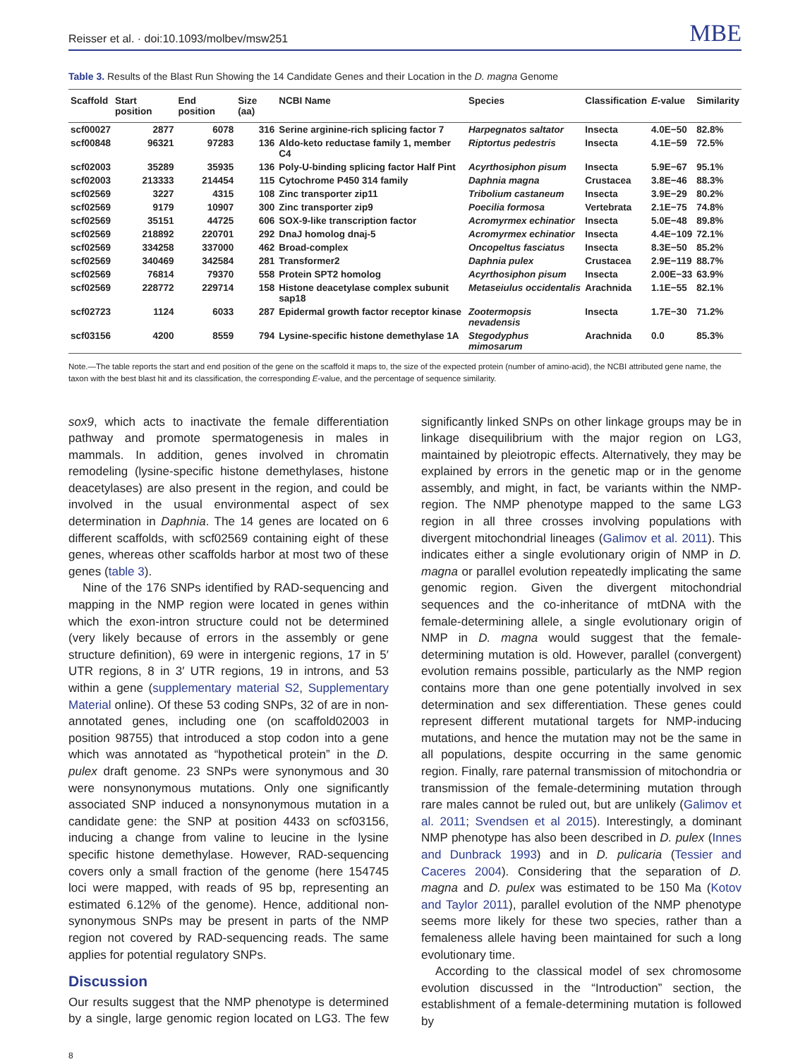Reisser et al. · doi:10.1093/molbev/msw251 MBE
Table 3. Results of the Blast Run Showing the 14 Candidate Genes and their Location in the D. magna Genome
| Scaffold | Start position | End position | Size (aa) | NCBI Name | Species | Classification | E -value | Similarity |
| --- | --- | --- | --- | --- | --- | --- | --- | --- |
| scf00027 | 2877 | 6078 | 316 | Serine arginine-rich splicing factor 7 | Harpegnatos saltator | Insecta | 4.0E−50 | 82.8% |
| scf00848 | 96321 | 97283 | 136 | Aldo-keto reductase family 1, member C4 | Riptortus pedestris | Insecta | 4.1E−59 | 72.5% |
| scf02003 | 35289 | 35935 | 136 | Poly-U-binding splicing factor Half Pint | Acyrthosiphon pisum | Insecta | 5.9E−67 | 95.1% |
| scf02003 | 213333 | 214454 | 115 | Cytochrome P450 314 family | Daphnia magna | Crustacea | 3.8E−46 | 88.3% |
| scf02569 | 3227 | 4315 | 108 | Zinc transporter zip11 | Tribolium castaneum | Insecta | 3.9E−29 | 80.2% |
| scf02569 | 9179 | 10907 | 300 | Zinc transporter zip9 | Poecilia formosa | Vertebrata | 2.1E−75 | 74.8% |
| scf02569 | 35151 | 44725 | 606 | SOX-9-like transcription factor | Acromyrmex echinatior | Insecta | 5.0E−48 | 89.8% |
| scf02569 | 218892 | 220701 | 292 | DnaJ homolog dnaj-5 | Acromyrmex echinatior | Insecta | 4.4E−109 | 72.1% |
| scf02569 | 334258 | 337000 | 462 | Broad-complex | Oncopeltus fasciatus | Insecta | 8.3E−50 | 85.2% |
| scf02569 | 340469 | 342584 | 281 | Transformer2 | Daphnia pulex | Crustacea | 2.9E−119 | 88.7% |
| scf02569 | 76814 | 79370 | 558 | Protein SPT2 homolog | Acyrthosiphon pisum | Insecta | 2.00E−33 | 63.9% |
| scf02569 | 228772 | 229714 | 158 | Histone deacetylase complex subunit sap18 | Metaseiulus occidentalis | Arachnida | 1.1E−55 | 82.1% |
| scf02723 | 1124 | 6033 | 287 | Epidermal growth factor receptor kinase | Zootermopsis nevadensis | Insecta | 1.7E−30 | 71.2% |
| scf03156 | 4200 | 8559 | 794 | Lysine-specific histone demethylase 1A | Stegodyphus mimosarum | Arachnida | 0.0 | 85.3% |
Note.—The table reports the start and end position of the gene on the scaffold it maps to, the size of the expected protein (number of amino-acid), the NCBI attributed gene name, the taxon with the best blast hit and its classification, the corresponding E-value, and the percentage of sequence similarity.
sox9, which acts to inactivate the female differentiation pathway and promote spermatogenesis in males in mammals. In addition, genes involved in chromatin remodeling (lysine-specific histone demethylases, histone deacetylases) are also present in the region, and could be involved in the usual environmental aspect of sex determination in Daphnia. The 14 genes are located on 6 different scaffolds, with scf02569 containing eight of these genes, whereas other scaffolds harbor at most two of these genes (table 3).
Nine of the 176 SNPs identified by RAD-sequencing and mapping in the NMP region were located in genes within which the exon-intron structure could not be determined (very likely because of errors in the assembly or gene structure definition), 69 were in intergenic regions, 17 in 5′ UTR regions, 8 in 3′ UTR regions, 19 in introns, and 53 within a gene (supplementary material S2, Supplementary Material online). Of these 53 coding SNPs, 32 of are in non-annotated genes, including one (on scaffold02003 in position 98755) that introduced a stop codon into a gene which was annotated as “hypothetical protein” in the D. pulex draft genome. 23 SNPs were synonymous and 30 were nonsynonymous mutations. Only one significantly associated SNP induced a nonsynonymous mutation in a candidate gene: the SNP at position 4433 on scf03156, inducing a change from valine to leucine in the lysine specific histone demethylase. However, RAD-sequencing covers only a small fraction of the genome (here 154745 loci were mapped, with reads of 95 bp, representing an estimated 6.12% of the genome). Hence, additional non-synonymous SNPs may be present in parts of the NMP region not covered by RAD-sequencing reads. The same applies for potential regulatory SNPs.
Discussion
Our results suggest that the NMP phenotype is determined by a single, large genomic region located on LG3. The few significantly linked SNPs on other linkage groups may be in linkage disequilibrium with the major region on LG3, maintained by pleiotropic effects. Alternatively, they may be explained by errors in the genetic map or in the genome assembly, and might, in fact, be variants within the NMP-region. The NMP phenotype mapped to the same LG3 region in all three crosses involving populations with divergent mitochondrial lineages (Galimov et al. 2011). This indicates either a single evolutionary origin of NMP in D. magna or parallel evolution repeatedly implicating the same genomic region. Given the divergent mitochondrial sequences and the co-inheritance of mtDNA with the female-determining allele, a single evolutionary origin of NMP in D. magna would suggest that the female-determining mutation is old. However, parallel (convergent) evolution remains possible, particularly as the NMP region contains more than one gene potentially involved in sex determination and sex differentiation. These genes could represent different mutational targets for NMP-inducing mutations, and hence the mutation may not be the same in all populations, despite occurring in the same genomic region. Finally, rare paternal transmission of mitochondria or transmission of the female-determining mutation through rare males cannot be ruled out, but are unlikely (Galimov et al. 2011; Svendsen et al 2015). Interestingly, a dominant NMP phenotype has also been described in D. pulex (Innes and Dunbrack 1993) and in D. pulicaria (Tessier and Caceres 2004). Considering that the separation of D. magna and D. pulex was estimated to be 150 Ma (Kotov and Taylor 2011), parallel evolution of the NMP phenotype seems more likely for these two species, rather than a femaleness allele having been maintained for such a long evolutionary time.
According to the classical model of sex chromosome evolution discussed in the “Introduction” section, the establishment of a female-determining mutation is followed by
8